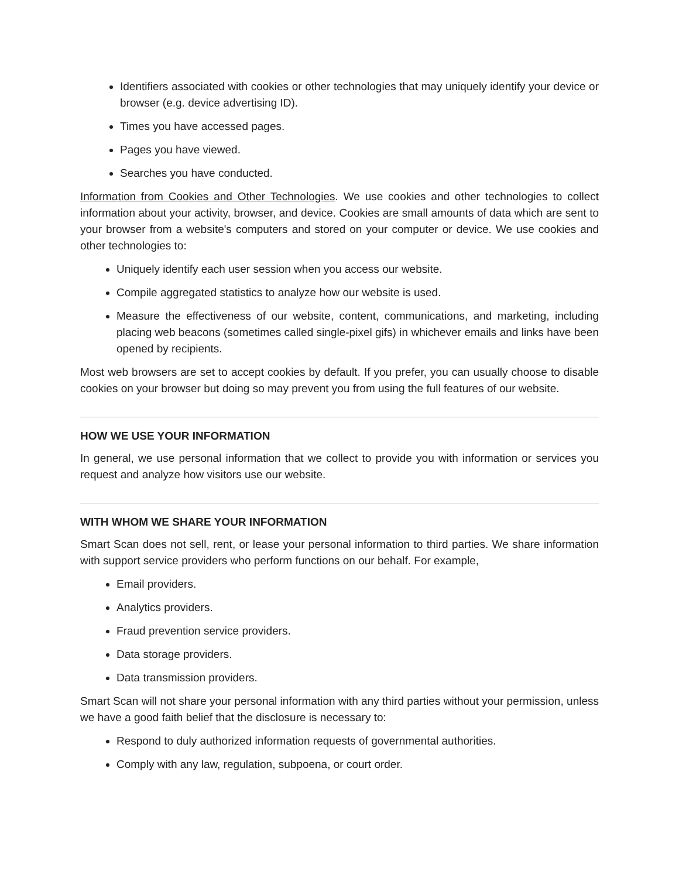Identifiers associated with cookies or other technologies that may uniquely identify your device or browser (e.g. device advertising ID).
Times you have accessed pages.
Pages you have viewed.
Searches you have conducted.
Information from Cookies and Other Technologies. We use cookies and other technologies to collect information about your activity, browser, and device. Cookies are small amounts of data which are sent to your browser from a website's computers and stored on your computer or device. We use cookies and other technologies to:
Uniquely identify each user session when you access our website.
Compile aggregated statistics to analyze how our website is used.
Measure the effectiveness of our website, content, communications, and marketing, including placing web beacons (sometimes called single-pixel gifs) in whichever emails and links have been opened by recipients.
Most web browsers are set to accept cookies by default. If you prefer, you can usually choose to disable cookies on your browser but doing so may prevent you from using the full features of our website.
HOW WE USE YOUR INFORMATION
In general, we use personal information that we collect to provide you with information or services you request and analyze how visitors use our website.
WITH WHOM WE SHARE YOUR INFORMATION
Smart Scan does not sell, rent, or lease your personal information to third parties. We share information with support service providers who perform functions on our behalf. For example,
Email providers.
Analytics providers.
Fraud prevention service providers.
Data storage providers.
Data transmission providers.
Smart Scan will not share your personal information with any third parties without your permission, unless we have a good faith belief that the disclosure is necessary to:
Respond to duly authorized information requests of governmental authorities.
Comply with any law, regulation, subpoena, or court order.